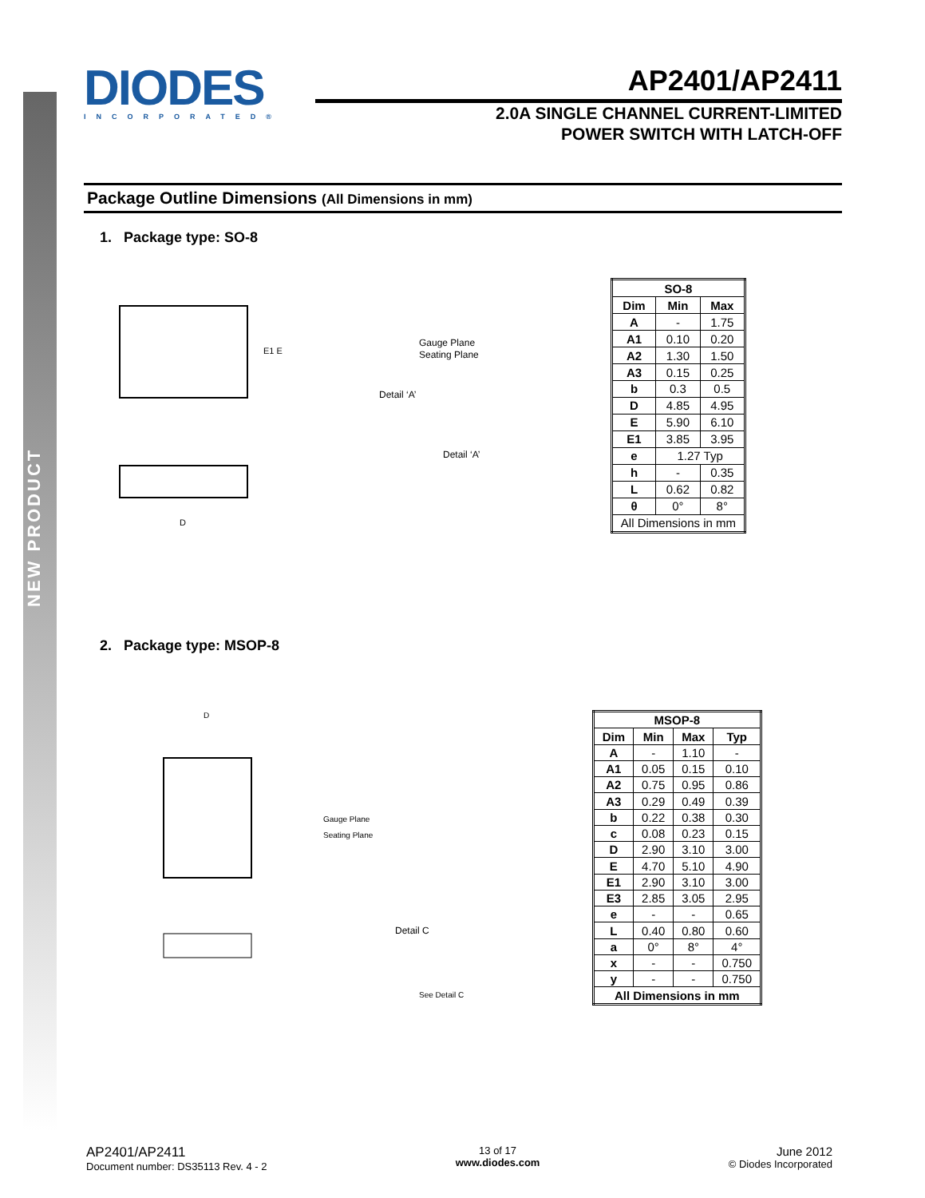NEW PRODUCT
DIODES
INCORPORATED®
AP2401/AP2411
2.0A SINGLE CHANNEL CURRENT-LIMITED
POWER SWITCH WITH LATCH-OFF
Package Outline Dimensions (All Dimensions in mm)
1. Package type: SO-8
E1 E
D
Detail ‘A’
Gauge Plane
Seating Plane
Detail ‘A’
| SO-8 | | |
| --- | --- | --- |
| Dim | Min | Max |
| A | - | 1.75 |
| A1 | 0.10 | 0.20 |
| A2 | 1.30 | 1.50 |
| A3 | 0.15 | 0.25 |
| b | 0.3 | 0.5 |
| D | 4.85 | 4.95 |
| E | 5.90 | 6.10 |
| E1 | 3.85 | 3.95 |
| e | 1.27 Typ | |
| h | - | 0.35 |
| L | 0.62 | 0.82 |
| θ | 0° | 8° |
| All Dimensions in mm | | |
2. Package type: MSOP-8
D
Detail C
Gauge Plane
Seating Plane
See Detail C
| MSOP-8 | | | |
| --- | --- | --- | --- |
| Dim | Min | Max | Typ |
| A | - | 1.10 | - |
| A1 | 0.05 | 0.15 | 0.10 |
| A2 | 0.75 | 0.95 | 0.86 |
| A3 | 0.29 | 0.49 | 0.39 |
| b | 0.22 | 0.38 | 0.30 |
| c | 0.08 | 0.23 | 0.15 |
| D | 2.90 | 3.10 | 3.00 |
| E | 4.70 | 5.10 | 4.90 |
| E1 | 2.90 | 3.10 | 3.00 |
| E3 | 2.85 | 3.05 | 2.95 |
| e | - | - | 0.65 |
| L | 0.40 | 0.80 | 0.60 |
| a | 0° | 8° | 4° |
| x | - | - | 0.750 |
| y | - | - | 0.750 |
| All Dimensions in mm | | | |
AP2401/AP2411
Document number: DS35113 Rev. 4 - 2
13 of 17
www.diodes.com
June 2012
© Diodes Incorporated